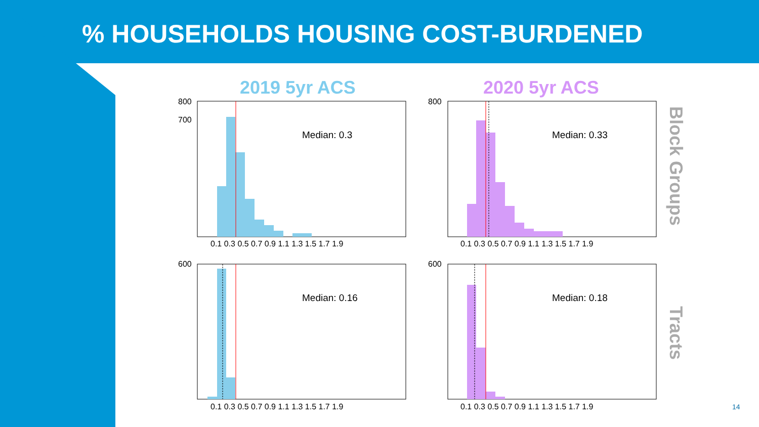% HOUSEHOLDS HOUSING COST-BURDENED
2019 5yr ACS 2020 5yr ACS
800
700
Median: 0.3 Median: 0.33
Median: 0.16 Median: 0.18
0.1 0.3 0.5 0.7 0.9 1.1 1.3 1.5 1.7 1.9
0.1 0.3 0.5 0.7 0.9 1.1 1.3 1.5 1.7 1.9
0.1 0.3 0.5 0.7 0.9 1.1 1.3 1.5 1.7 1.9
0.1 0.3 0.5 0.7 0.9 1.1 1.3 1.5 1.7 1.9
800
600 600
Block Groups
Tracts
14